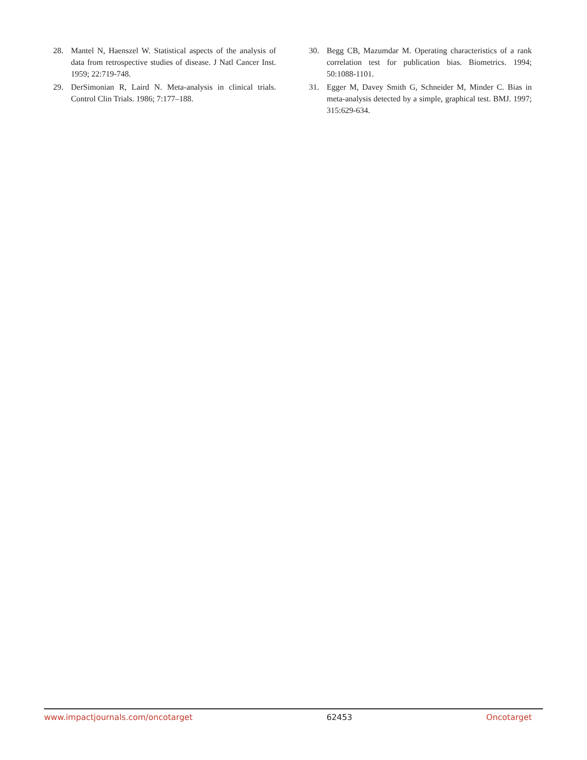28. Mantel N, Haenszel W. Statistical aspects of the analysis of data from retrospective studies of disease. J Natl Cancer Inst. 1959; 22:719-748.
29. DerSimonian R, Laird N. Meta-analysis in clinical trials. Control Clin Trials. 1986; 7:177–188.
30. Begg CB, Mazumdar M. Operating characteristics of a rank correlation test for publication bias. Biometrics. 1994; 50:1088-1101.
31. Egger M, Davey Smith G, Schneider M, Minder C. Bias in meta-analysis detected by a simple, graphical test. BMJ. 1997; 315:629-634.
www.impactjournals.com/oncotarget 62453 Oncotarget